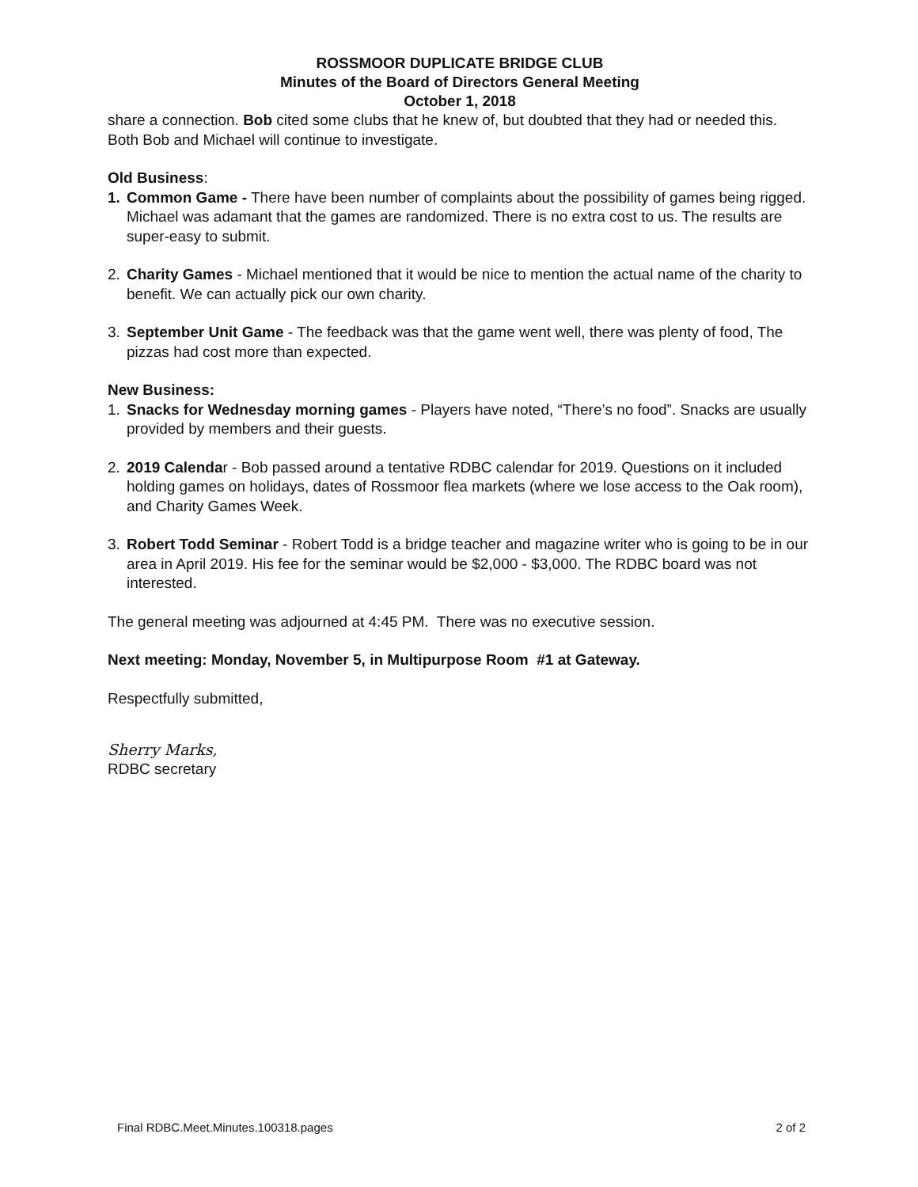ROSSMOOR DUPLICATE BRIDGE CLUB
Minutes of the Board of Directors General Meeting
October 1, 2018
share a connection. Bob cited some clubs that he knew of, but doubted that they had or needed this. Both Bob and Michael will continue to investigate.
Old Business:
1. Common Game - There have been number of complaints about the possibility of games being rigged. Michael was adamant that the games are randomized. There is no extra cost to us. The results are super-easy to submit.
2. Charity Games - Michael mentioned that it would be nice to mention the actual name of the charity to benefit. We can actually pick our own charity.
3. September Unit Game - The feedback was that the game went well, there was plenty of food, The pizzas had cost more than expected.
New Business:
1. Snacks for Wednesday morning games - Players have noted, “There’s no food”. Snacks are usually provided by members and their guests.
2. 2019 Calendar - Bob passed around a tentative RDBC calendar for 2019. Questions on it included holding games on holidays, dates of Rossmoor flea markets (where we lose access to the Oak room), and Charity Games Week.
3. Robert Todd Seminar - Robert Todd is a bridge teacher and magazine writer who is going to be in our area in April 2019. His fee for the seminar would be $2,000 - $3,000. The RDBC board was not interested.
The general meeting was adjourned at 4:45 PM. There was no executive session.
Next meeting: Monday, November 5, in Multipurpose Room #1 at Gateway.
Respectfully submitted,
Sherry Marks,
RDBC secretary
Final RDBC.Meet.Minutes.100318.pages 2 of 2